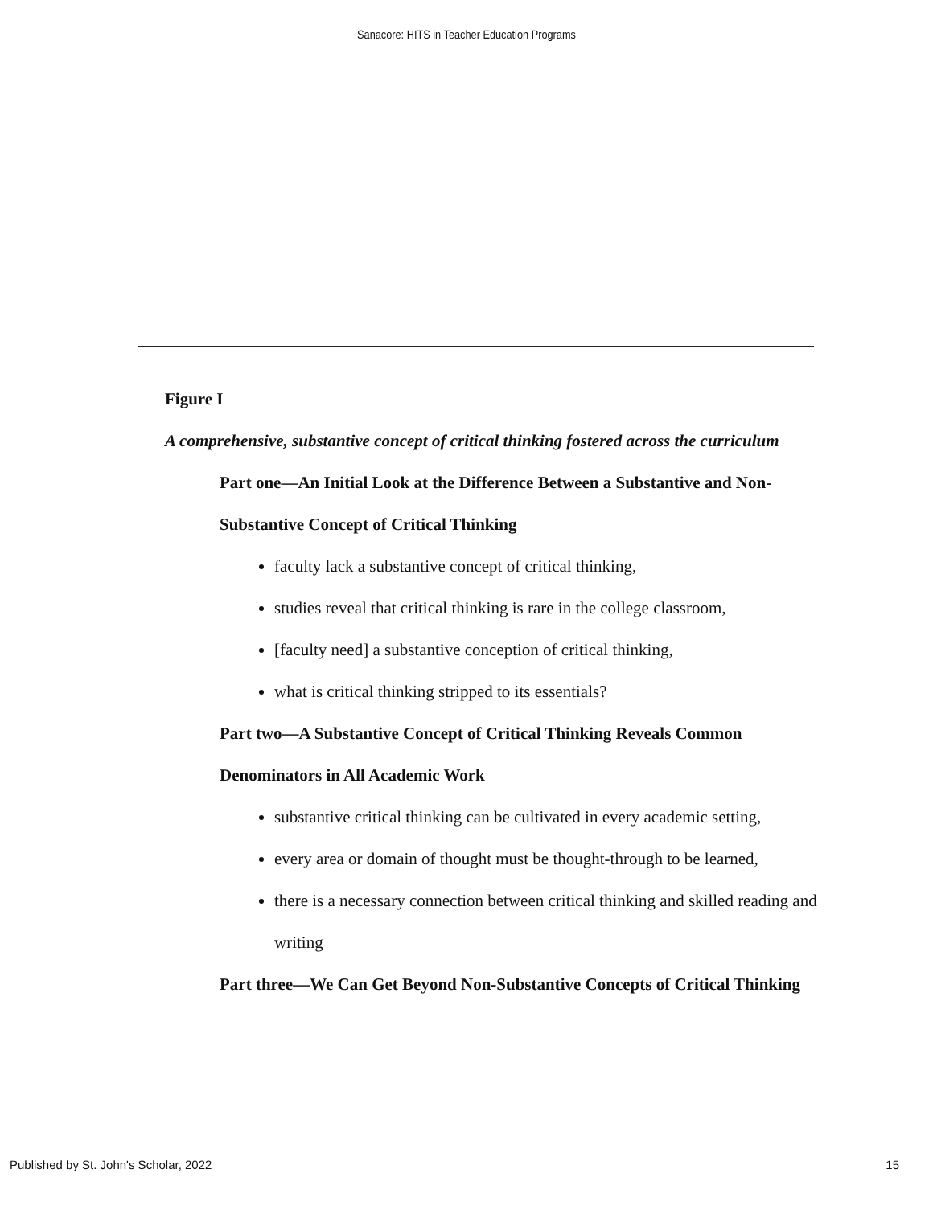Sanacore: HITS in Teacher Education Programs
Figure I
A comprehensive, substantive concept of critical thinking fostered across the curriculum
Part one—An Initial Look at the Difference Between a Substantive and Non-Substantive Concept of Critical Thinking
faculty lack a substantive concept of critical thinking,
studies reveal that critical thinking is rare in the college classroom,
[faculty need] a substantive conception of critical thinking,
what is critical thinking stripped to its essentials?
Part two—A Substantive Concept of Critical Thinking Reveals Common Denominators in All Academic Work
substantive critical thinking can be cultivated in every academic setting,
every area or domain of thought must be thought-through to be learned,
there is a necessary connection between critical thinking and skilled reading and writing
Part three—We Can Get Beyond Non-Substantive Concepts of Critical Thinking
Published by St. John's Scholar, 2022 15